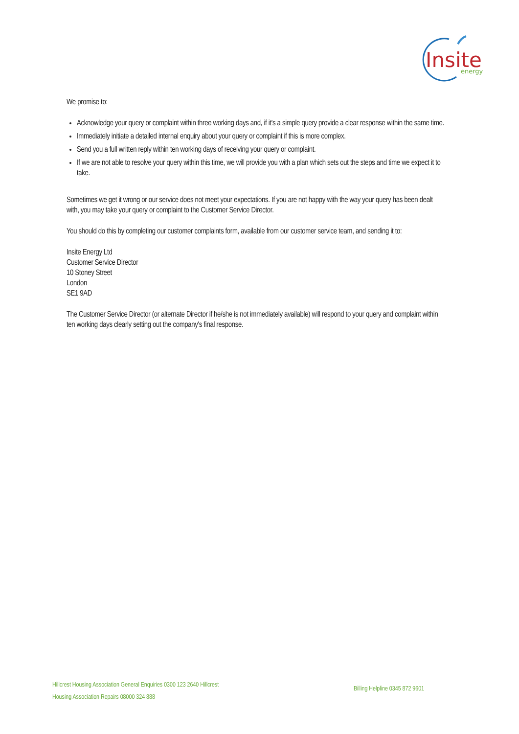Insite
energy
We promise to:
Acknowledge your query or complaint within three working days and, if it's a simple query provide a clear response within the same time.
Immediately initiate a detailed internal enquiry about your query or complaint if this is more complex.
Send you a full written reply within ten working days of receiving your query or complaint.
If we are not able to resolve your query within this time, we will provide you with a plan which sets out the steps and time we expect it to take.
Sometimes we get it wrong or our service does not meet your expectations. If you are not happy with the way your query has been dealt with, you may take your query or complaint to the Customer Service Director.
You should do this by completing our customer complaints form, available from our customer service team, and sending it to:
Insite Energy Ltd
Customer Service Director
10 Stoney Street
London
SE1 9AD
The Customer Service Director (or alternate Director if he/she is not immediately available) will respond to your query and complaint within ten working days clearly setting out the company's final response.
Hillcrest Housing Association General Enquiries 0300 123 2640 Hillcrest
Housing Association Repairs 08000 324 888
Billing Helpline 0345 872 9601